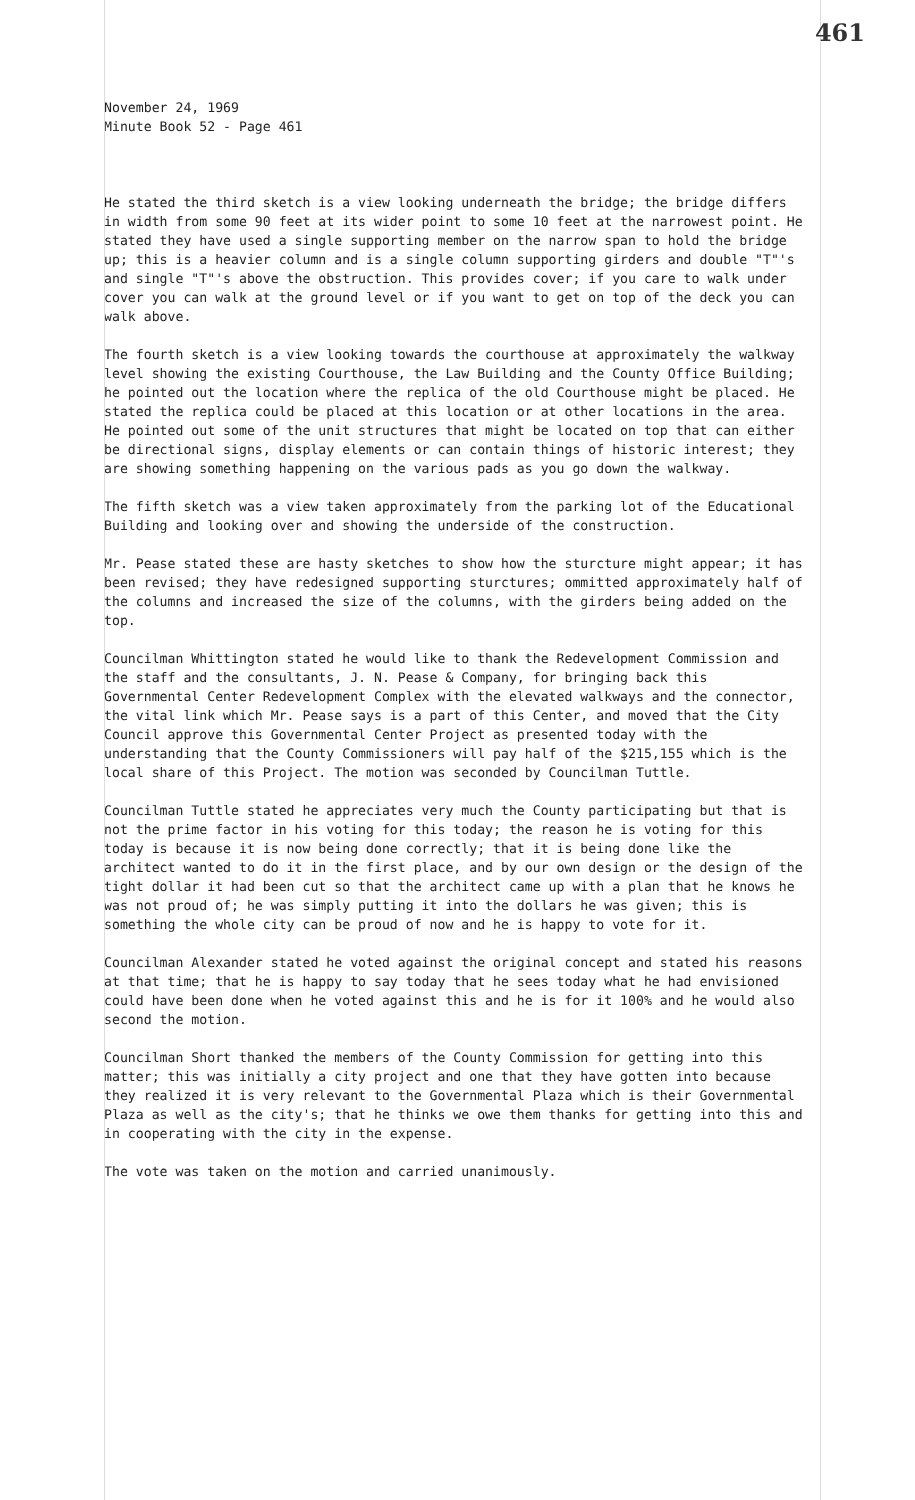461
November 24, 1969
Minute Book 52 - Page 461
He stated the third sketch is a view looking underneath the bridge; the bridge differs in width from some 90 feet at its wider point to some 10 feet at the narrowest point. He stated they have used a single supporting member on the narrow span to hold the bridge up; this is a heavier column and is a single column supporting girders and double "T"'s and single "T"'s above the obstruction. This provides cover; if you care to walk under cover you can walk at the ground level or if you want to get on top of the deck you can walk above.
The fourth sketch is a view looking towards the courthouse at approximately the walkway level showing the existing Courthouse, the Law Building and the County Office Building; he pointed out the location where the replica of the old Courthouse might be placed. He stated the replica could be placed at this location or at other locations in the area. He pointed out some of the unit structures that might be located on top that can either be directional signs, display elements or can contain things of historic interest; they are showing something happening on the various pads as you go down the walkway.
The fifth sketch was a view taken approximately from the parking lot of the Educational Building and looking over and showing the underside of the construction.
Mr. Pease stated these are hasty sketches to show how the sturcture might appear; it has been revised; they have redesigned supporting sturctures; ommitted approximately half of the columns and increased the size of the columns, with the girders being added on the top.
Councilman Whittington stated he would like to thank the Redevelopment Commission and the staff and the consultants, J. N. Pease & Company, for bringing back this Governmental Center Redevelopment Complex with the elevated walkways and the connector, the vital link which Mr. Pease says is a part of this Center, and moved that the City Council approve this Governmental Center Project as presented today with the understanding that the County Commissioners will pay half of the $215,155 which is the local share of this Project. The motion was seconded by Councilman Tuttle.
Councilman Tuttle stated he appreciates very much the County participating but that is not the prime factor in his voting for this today; the reason he is voting for this today is because it is now being done correctly; that it is being done like the architect wanted to do it in the first place, and by our own design or the design of the tight dollar it had been cut so that the architect came up with a plan that he knows he was not proud of; he was simply putting it into the dollars he was given; this is something the whole city can be proud of now and he is happy to vote for it.
Councilman Alexander stated he voted against the original concept and stated his reasons at that time; that he is happy to say today that he sees today what he had envisioned could have been done when he voted against this and he is for it 100% and he would also second the motion.
Councilman Short thanked the members of the County Commission for getting into this matter; this was initially a city project and one that they have gotten into because they realized it is very relevant to the Governmental Plaza which is their Governmental Plaza as well as the city's; that he thinks we owe them thanks for getting into this and in cooperating with the city in the expense.
The vote was taken on the motion and carried unanimously.